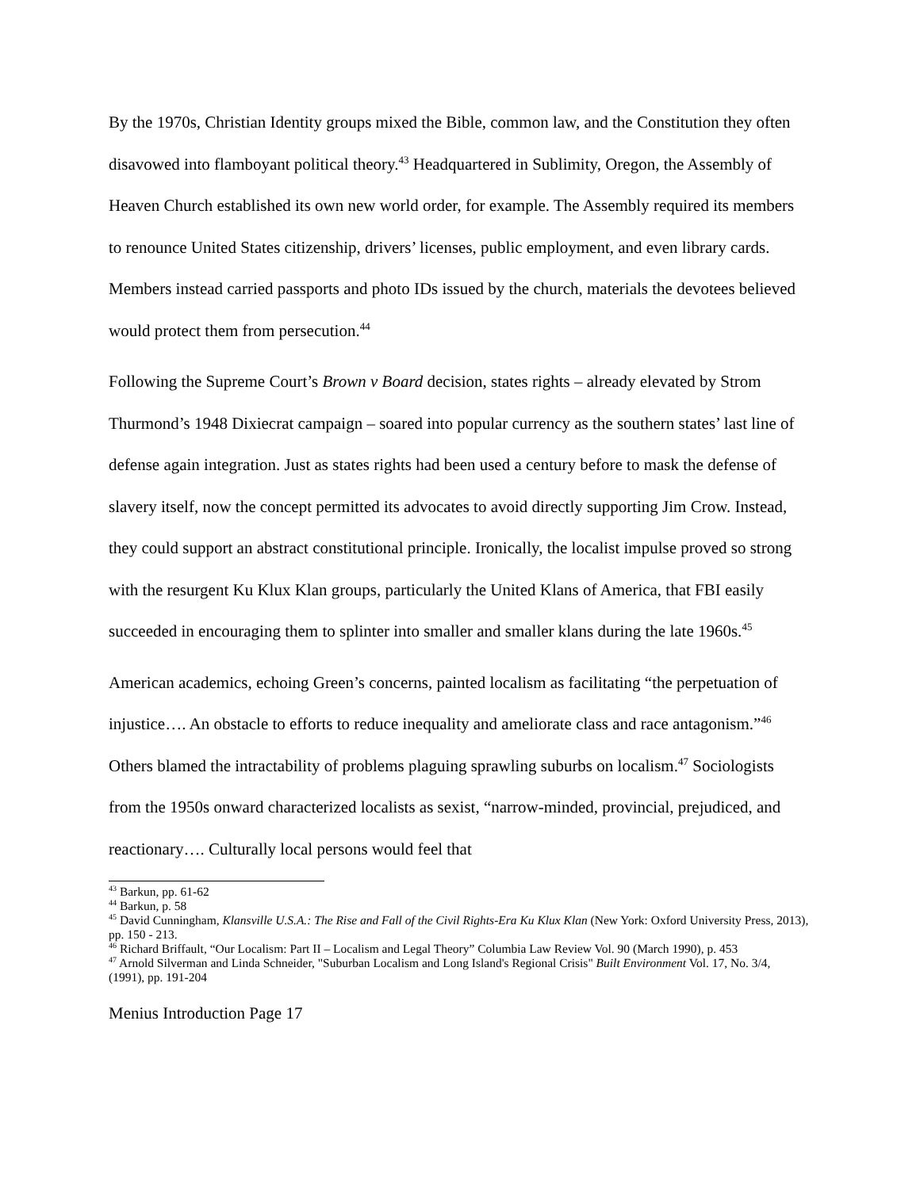By the 1970s, Christian Identity groups mixed the Bible, common law, and the Constitution they often disavowed into flamboyant political theory.<sup>43</sup> Headquartered in Sublimity, Oregon, the Assembly of Heaven Church established its own new world order, for example. The Assembly required its members to renounce United States citizenship, drivers’ licenses, public employment, and even library cards. Members instead carried passports and photo IDs issued by the church, materials the devotees believed would protect them from persecution.<sup>44</sup>
Following the Supreme Court’s Brown v Board decision, states rights – already elevated by Strom Thurmond’s 1948 Dixiecrat campaign – soared into popular currency as the southern states’ last line of defense again integration. Just as states rights had been used a century before to mask the defense of slavery itself, now the concept permitted its advocates to avoid directly supporting Jim Crow. Instead, they could support an abstract constitutional principle. Ironically, the localist impulse proved so strong with the resurgent Ku Klux Klan groups, particularly the United Klans of America, that FBI easily succeeded in encouraging them to splinter into smaller and smaller klans during the late 1960s.<sup>45</sup>
American academics, echoing Green’s concerns, painted localism as facilitating “the perpetuation of injustice…. An obstacle to efforts to reduce inequality and ameliorate class and race antagonism.”<sup>46</sup> Others blamed the intractability of problems plaguing sprawling suburbs on localism.<sup>47</sup> Sociologists from the 1950s onward characterized localists as sexist, “narrow-minded, provincial, prejudiced, and reactionary…. Culturally local persons would feel that
<sup>43</sup> Barkun, pp. 61-62
<sup>44</sup> Barkun, p. 58
<sup>45</sup> David Cunningham, Klansville U.S.A.: The Rise and Fall of the Civil Rights-Era Ku Klux Klan (New York: Oxford University Press, 2013), pp. 150 - 213.
<sup>46</sup> Richard Briffault, “Our Localism: Part II – Localism and Legal Theory” Columbia Law Review Vol. 90 (March 1990), p. 453
<sup>47</sup> Arnold Silverman and Linda Schneider, "Suburban Localism and Long Island's Regional Crisis" Built Environment Vol. 17, No. 3/4, (1991), pp. 191-204
Menius Introduction Page 17